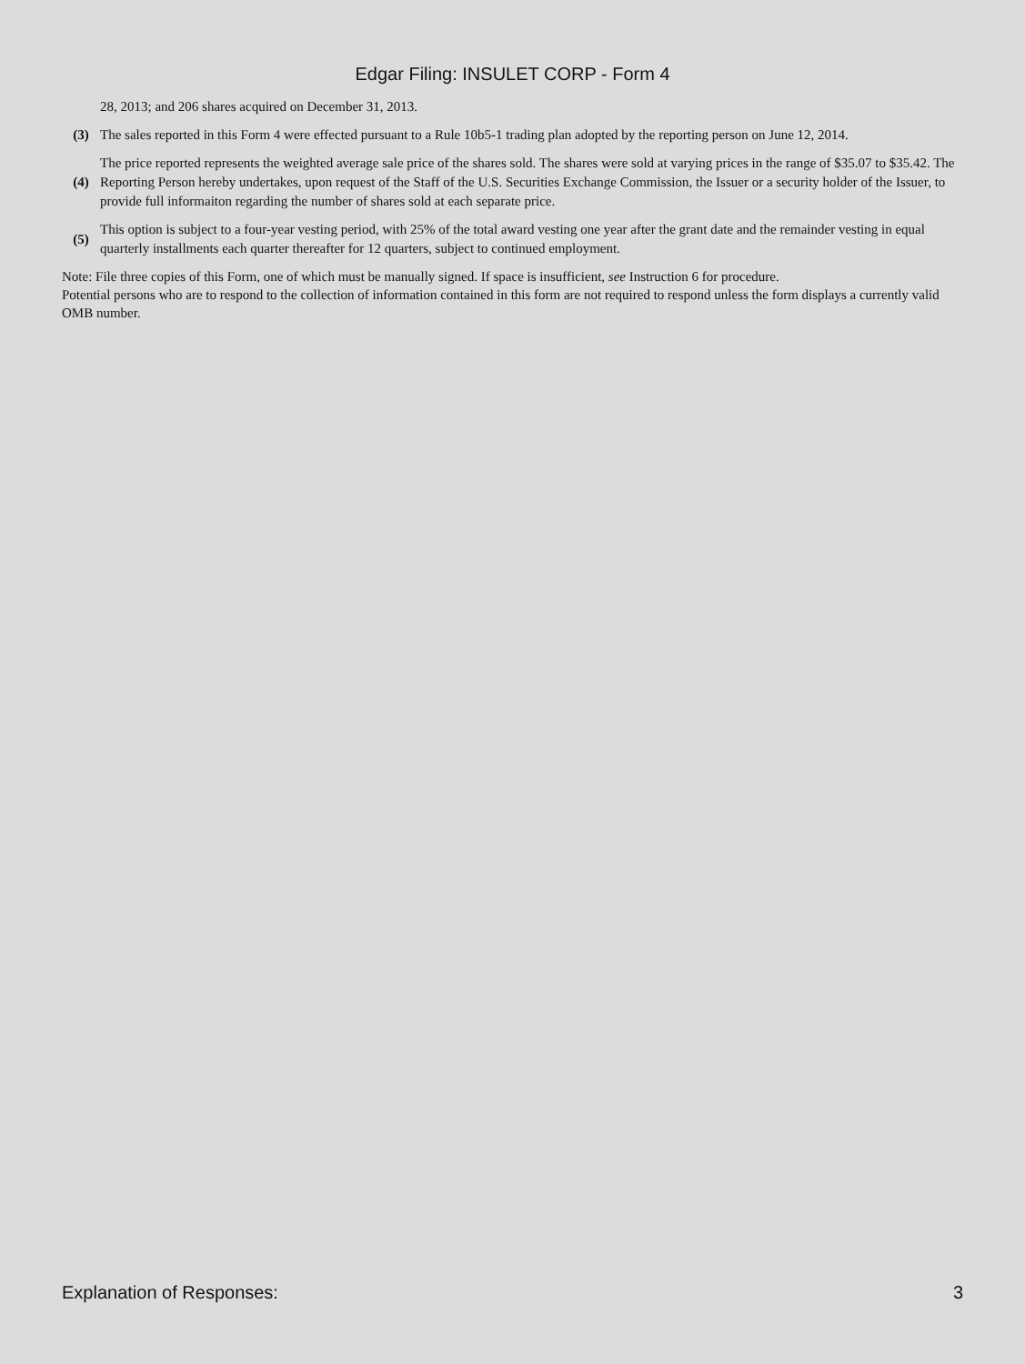Edgar Filing: INSULET CORP - Form 4
| | 28, 2013; and 206 shares acquired on December 31, 2013. |
| (3) | The sales reported in this Form 4 were effected pursuant to a Rule 10b5-1 trading plan adopted by the reporting person on June 12, 2014. |
| (4) | The price reported represents the weighted average sale price of the shares sold. The shares were sold at varying prices in the range of $35.07 to $35.42. The Reporting Person hereby undertakes, upon request of the Staff of the U.S. Securities Exchange Commission, the Issuer or a security holder of the Issuer, to provide full informaiton regarding the number of shares sold at each separate price. |
| (5) | This option is subject to a four-year vesting period, with 25% of the total award vesting one year after the grant date and the remainder vesting in equal quarterly installments each quarter thereafter for 12 quarters, subject to continued employment. |
Note: File three copies of this Form, one of which must be manually signed. If space is insufficient, see Instruction 6 for procedure.
Potential persons who are to respond to the collection of information contained in this form are not required to respond unless the form displays a currently valid OMB number.
Explanation of Responses: 3